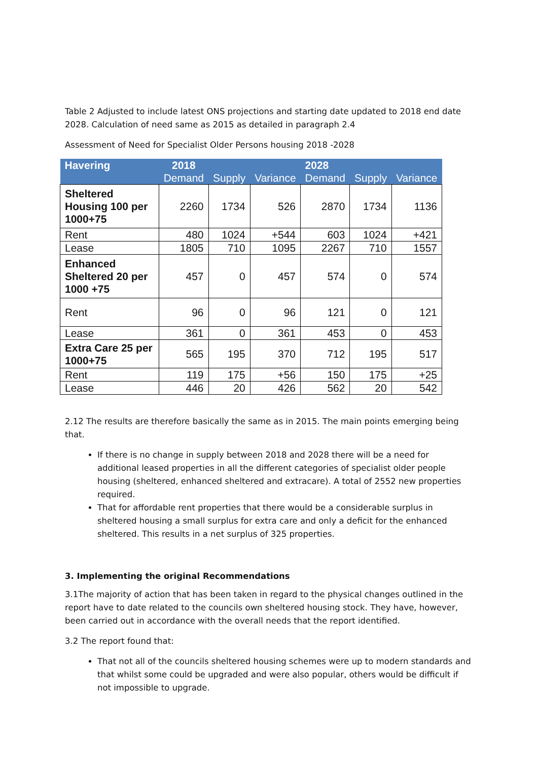Table 2 Adjusted to include latest ONS projections and starting date updated to 2018 end date 2028. Calculation of need same as 2015 as detailed in paragraph 2.4
Assessment of Need for Specialist Older Persons housing 2018 -2028
| Havering | 2018 | | | 2028 | | |
| --- | --- | --- | --- | --- | --- | --- |
| | Demand | Supply | Variance | Demand | Supply | Variance |
| Sheltered Housing 100 per 1000+75 | 2260 | 1734 | 526 | 2870 | 1734 | 1136 |
| Rent | 480 | 1024 | +544 | 603 | 1024 | +421 |
| Lease | 1805 | 710 | 1095 | 2267 | 710 | 1557 |
| Enhanced Sheltered 20 per 1000 +75 | 457 | 0 | 457 | 574 | 0 | 574 |
| Rent | 96 | 0 | 96 | 121 | 0 | 121 |
| Lease | 361 | 0 | 361 | 453 | 0 | 453 |
| Extra Care 25 per 1000+75 | 565 | 195 | 370 | 712 | 195 | 517 |
| Rent | 119 | 175 | +56 | 150 | 175 | +25 |
| Lease | 446 | 20 | 426 | 562 | 20 | 542 |
2.12 The results are therefore basically the same as in 2015. The main points emerging being that.
If there is no change in supply between 2018 and 2028 there will be a need for additional leased properties in all the different categories of specialist older people housing (sheltered, enhanced sheltered and extracare). A total of 2552 new properties required.
That for affordable rent properties that there would be a considerable surplus in sheltered housing a small surplus for extra care and only a deficit for the enhanced sheltered. This results in a net surplus of 325 properties.
3. Implementing the original Recommendations
3.1The majority of action that has been taken in regard to the physical changes outlined in the report have to date related to the councils own sheltered housing stock. They have, however, been carried out in accordance with the overall needs that the report identified.
3.2 The report found that:
That not all of the councils sheltered housing schemes were up to modern standards and that whilst some could be upgraded and were also popular, others would be difficult if not impossible to upgrade.